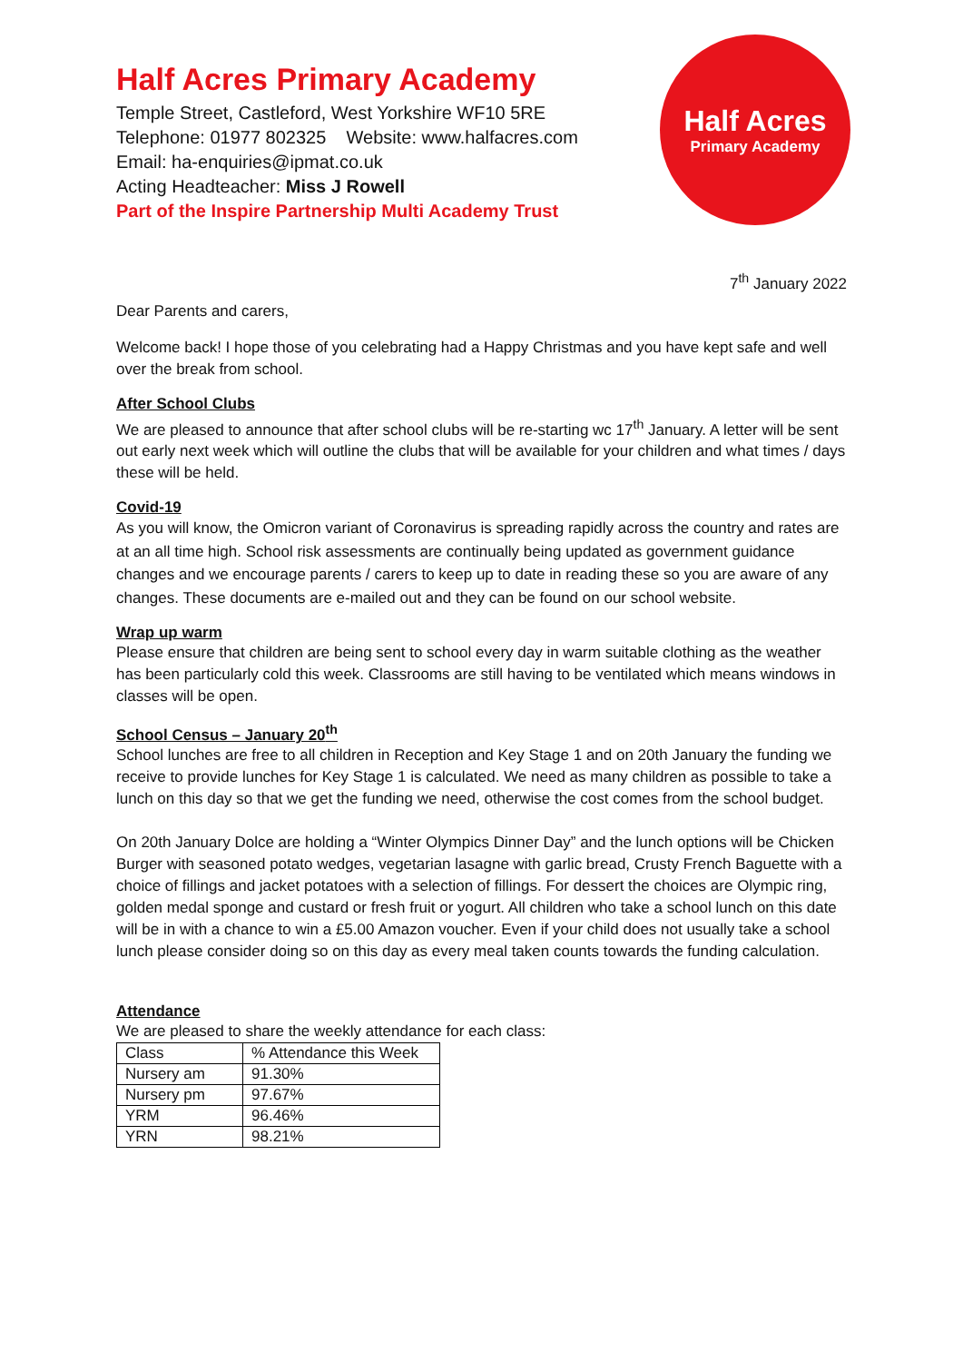Half Acres Primary Academy
Temple Street, Castleford, West Yorkshire WF10 5RE
Telephone: 01977 802325 Website: www.halfacres.com
Email: ha-enquiries@ipmat.co.uk
Acting Headteacher: Miss J Rowell
Part of the Inspire Partnership Multi Academy Trust
Half Acres
Primary Academy
7<sup>th</sup> January 2022
Dear Parents and carers,
Welcome back! I hope those of you celebrating had a Happy Christmas and you have kept safe and well over the break from school.
After School Clubs
We are pleased to announce that after school clubs will be re-starting wc 17<sup>th</sup> January. A letter will be sent out early next week which will outline the clubs that will be available for your children and what times / days these will be held.
Covid-19
As you will know, the Omicron variant of Coronavirus is spreading rapidly across the country and rates are at an all time high. School risk assessments are continually being updated as government guidance changes and we encourage parents / carers to keep up to date in reading these so you are aware of any changes. These documents are e-mailed out and they can be found on our school website.
Wrap up warm
Please ensure that children are being sent to school every day in warm suitable clothing as the weather has been particularly cold this week. Classrooms are still having to be ventilated which means windows in classes will be open.
School Census – January 20<sup>th</sup>
School lunches are free to all children in Reception and Key Stage 1 and on 20th January the funding we receive to provide lunches for Key Stage 1 is calculated. We need as many children as possible to take a lunch on this day so that we get the funding we need, otherwise the cost comes from the school budget.
On 20th January Dolce are holding a “Winter Olympics Dinner Day” and the lunch options will be Chicken Burger with seasoned potato wedges, vegetarian lasagne with garlic bread, Crusty French Baguette with a choice of fillings and jacket potatoes with a selection of fillings. For dessert the choices are Olympic ring, golden medal sponge and custard or fresh fruit or yogurt. All children who take a school lunch on this date will be in with a chance to win a £5.00 Amazon voucher. Even if your child does not usually take a school lunch please consider doing so on this day as every meal taken counts towards the funding calculation.
Attendance
We are pleased to share the weekly attendance for each class:
| Class | % Attendance this Week |
| Nursery am | 91.30% |
| Nursery pm | 97.67% |
| YRM | 96.46% |
| YRN | 98.21% |